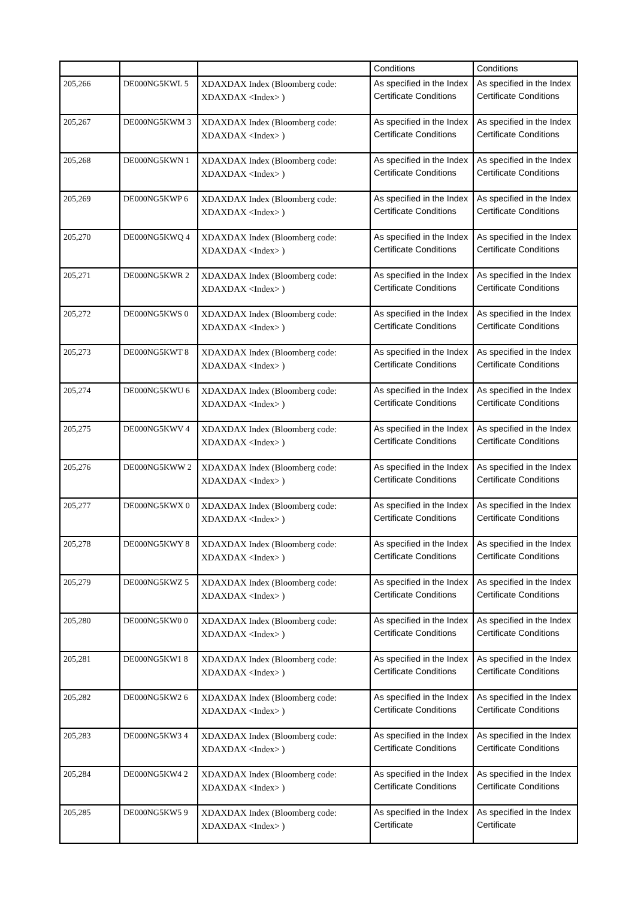| | | | Conditions | Conditions |
| 205,266 | DE000NG5KWL 5 | XDAXDAX Index (Bloomberg code: XDAXDAX <Index> ) | As specified in the Index Certificate Conditions | As specified in the Index Certificate Conditions |
| 205,267 | DE000NG5KWM 3 | XDAXDAX Index (Bloomberg code: XDAXDAX <Index> ) | As specified in the Index Certificate Conditions | As specified in the Index Certificate Conditions |
| 205,268 | DE000NG5KWN 1 | XDAXDAX Index (Bloomberg code: XDAXDAX <Index> ) | As specified in the Index Certificate Conditions | As specified in the Index Certificate Conditions |
| 205,269 | DE000NG5KWP 6 | XDAXDAX Index (Bloomberg code: XDAXDAX <Index> ) | As specified in the Index Certificate Conditions | As specified in the Index Certificate Conditions |
| 205,270 | DE000NG5KWQ 4 | XDAXDAX Index (Bloomberg code: XDAXDAX <Index> ) | As specified in the Index Certificate Conditions | As specified in the Index Certificate Conditions |
| 205,271 | DE000NG5KWR 2 | XDAXDAX Index (Bloomberg code: XDAXDAX <Index> ) | As specified in the Index Certificate Conditions | As specified in the Index Certificate Conditions |
| 205,272 | DE000NG5KWS 0 | XDAXDAX Index (Bloomberg code: XDAXDAX <Index> ) | As specified in the Index Certificate Conditions | As specified in the Index Certificate Conditions |
| 205,273 | DE000NG5KWT 8 | XDAXDAX Index (Bloomberg code: XDAXDAX <Index> ) | As specified in the Index Certificate Conditions | As specified in the Index Certificate Conditions |
| 205,274 | DE000NG5KWU 6 | XDAXDAX Index (Bloomberg code: XDAXDAX <Index> ) | As specified in the Index Certificate Conditions | As specified in the Index Certificate Conditions |
| 205,275 | DE000NG5KWV 4 | XDAXDAX Index (Bloomberg code: XDAXDAX <Index> ) | As specified in the Index Certificate Conditions | As specified in the Index Certificate Conditions |
| 205,276 | DE000NG5KWW 2 | XDAXDAX Index (Bloomberg code: XDAXDAX <Index> ) | As specified in the Index Certificate Conditions | As specified in the Index Certificate Conditions |
| 205,277 | DE000NG5KWX 0 | XDAXDAX Index (Bloomberg code: XDAXDAX <Index> ) | As specified in the Index Certificate Conditions | As specified in the Index Certificate Conditions |
| 205,278 | DE000NG5KWY 8 | XDAXDAX Index (Bloomberg code: XDAXDAX <Index> ) | As specified in the Index Certificate Conditions | As specified in the Index Certificate Conditions |
| 205,279 | DE000NG5KWZ 5 | XDAXDAX Index (Bloomberg code: XDAXDAX <Index> ) | As specified in the Index Certificate Conditions | As specified in the Index Certificate Conditions |
| 205,280 | DE000NG5KW0 0 | XDAXDAX Index (Bloomberg code: XDAXDAX <Index> ) | As specified in the Index Certificate Conditions | As specified in the Index Certificate Conditions |
| 205,281 | DE000NG5KW1 8 | XDAXDAX Index (Bloomberg code: XDAXDAX <Index> ) | As specified in the Index Certificate Conditions | As specified in the Index Certificate Conditions |
| 205,282 | DE000NG5KW2 6 | XDAXDAX Index (Bloomberg code: XDAXDAX <Index> ) | As specified in the Index Certificate Conditions | As specified in the Index Certificate Conditions |
| 205,283 | DE000NG5KW3 4 | XDAXDAX Index (Bloomberg code: XDAXDAX <Index> ) | As specified in the Index Certificate Conditions | As specified in the Index Certificate Conditions |
| 205,284 | DE000NG5KW4 2 | XDAXDAX Index (Bloomberg code: XDAXDAX <Index> ) | As specified in the Index Certificate Conditions | As specified in the Index Certificate Conditions |
| 205,285 | DE000NG5KW5 9 | XDAXDAX Index (Bloomberg code: XDAXDAX <Index> ) | As specified in the Index Certificate | As specified in the Index Certificate |